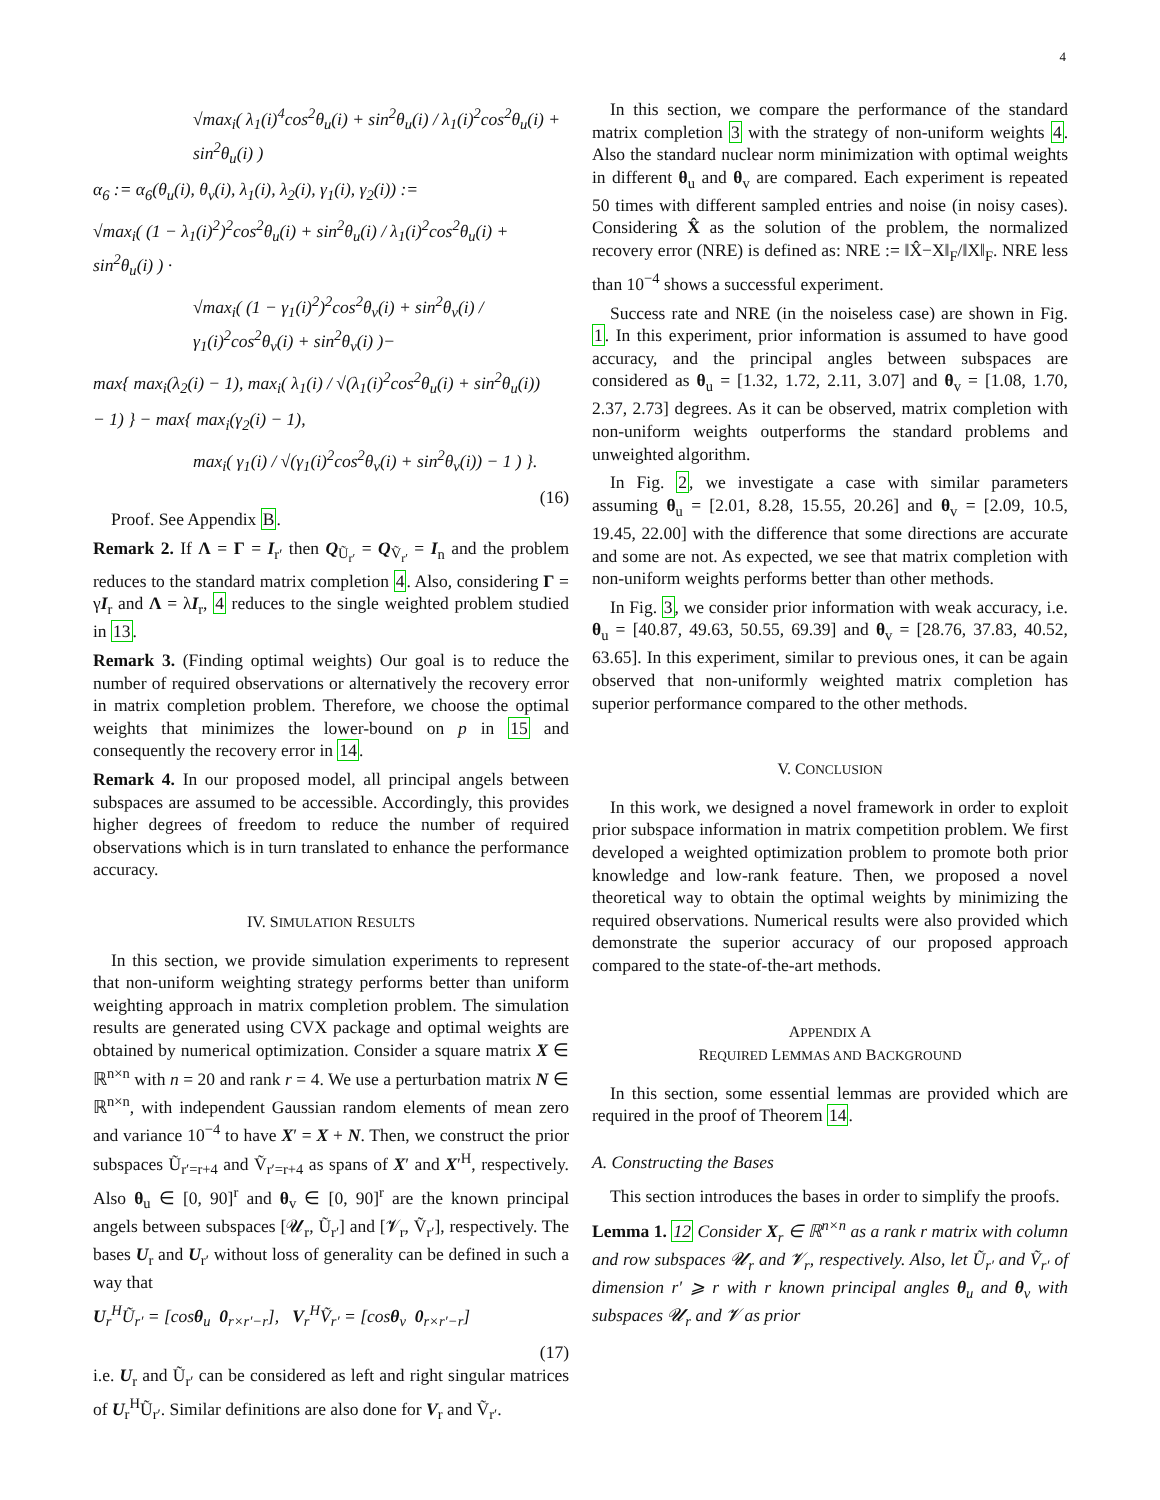4
√max<sub>i</sub>( λ<sub>1</sub>(i)<sup>4</sup>cos<sup>2</sup>θ<sub>u</sub>(i) + sin<sup>2</sup>θ<sub>u</sub>(i) / λ<sub>1</sub>(i)<sup>2</sup>cos<sup>2</sup>θ<sub>u</sub>(i) + sin<sup>2</sup>θ<sub>u</sub>(i) )
α<sub>6</sub> := α<sub>6</sub>(θ<sub>u</sub>(i), θ<sub>v</sub>(i), λ<sub>1</sub>(i), λ<sub>2</sub>(i), γ<sub>1</sub>(i), γ<sub>2</sub>(i)) :=
√max<sub>i</sub>( (1 − λ<sub>1</sub>(i)<sup>2</sup>)<sup>2</sup>cos<sup>2</sup>θ<sub>u</sub>(i) + sin<sup>2</sup>θ<sub>u</sub>(i) / λ<sub>1</sub>(i)<sup>2</sup>cos<sup>2</sup>θ<sub>u</sub>(i) + sin<sup>2</sup>θ<sub>u</sub>(i) ) ·
√max<sub>i</sub>( (1 − γ<sub>1</sub>(i)<sup>2</sup>)<sup>2</sup>cos<sup>2</sup>θ<sub>v</sub>(i) + sin<sup>2</sup>θ<sub>v</sub>(i) / γ<sub>1</sub>(i)<sup>2</sup>cos<sup>2</sup>θ<sub>v</sub>(i) + sin<sup>2</sup>θ<sub>v</sub>(i) )−
max{ max<sub>i</sub>(λ<sub>2</sub>(i) − 1), max<sub>i</sub>( λ<sub>1</sub>(i) / √(λ<sub>1</sub>(i)<sup>2</sup>cos<sup>2</sup>θ<sub>u</sub>(i) + sin<sup>2</sup>θ<sub>u</sub>(i))
− 1) } − max{ max<sub>i</sub>(γ<sub>2</sub>(i) − 1),
max<sub>i</sub>( γ<sub>1</sub>(i) / √(γ<sub>1</sub>(i)<sup>2</sup>cos<sup>2</sup>θ<sub>v</sub>(i) + sin<sup>2</sup>θ<sub>v</sub>(i)) − 1 ) }.
(16)
Proof. See Appendix B.
Remark 2. If Λ = Γ = I<sub>r′</sub> then Q<sub>Ũ<sub>r′</sub></sub> = Q<sub>Ṽ<sub>r′</sub></sub> = I<sub>n</sub> and the problem reduces to the standard matrix completion 4. Also, considering Γ = γI<sub>r</sub> and Λ = λI<sub>r</sub>, 4 reduces to the single weighted problem studied in 13.
Remark 3. (Finding optimal weights) Our goal is to reduce the number of required observations or alternatively the recovery error in matrix completion problem. Therefore, we choose the optimal weights that minimizes the lower-bound on p in 15 and consequently the recovery error in 14.
Remark 4. In our proposed model, all principal angels between subspaces are assumed to be accessible. Accordingly, this provides higher degrees of freedom to reduce the number of required observations which is in turn translated to enhance the performance accuracy.
IV. SIMULATION RESULTS
In this section, we provide simulation experiments to represent that non-uniform weighting strategy performs better than uniform weighting approach in matrix completion problem. The simulation results are generated using CVX package and optimal weights are obtained by numerical optimization. Consider a square matrix X ∈ ℝ<sup>n×n</sup> with n = 20 and rank r = 4. We use a perturbation matrix N ∈ ℝ<sup>n×n</sup>, with independent Gaussian random elements of mean zero and variance 10<sup>−4</sup> to have X′ = X + N. Then, we construct the prior subspaces Ũ<sub>r′=r+4</sub> and Ṽ<sub>r′=r+4</sub> as spans of X′ and X′<sup>H</sup>, respectively. Also θ<sub>u</sub> ∈ [0, 90]<sup>r</sup> and θ<sub>v</sub> ∈ [0, 90]<sup>r</sup> are the known principal angels between subspaces [𝓤<sub>r</sub>, Ũ<sub>r′</sub>] and [𝓥<sub>r</sub>, Ṽ<sub>r′</sub>], respectively. The bases U<sub>r</sub> and U<sub>r′</sub> without loss of generality can be defined in such a way that
U<sub>r</sub><sup>H</sup>Ũ<sub>r′</sub> = [cosθ<sub>u</sub> 0<sub>r×r′−r</sub>], V<sub>r</sub><sup>H</sup>Ṽ<sub>r′</sub> = [cosθ<sub>v</sub> 0<sub>r×r′−r</sub>]
(17)
i.e. U<sub>r</sub> and Ũ<sub>r′</sub> can be considered as left and right singular matrices of U<sub>r</sub><sup>H</sup>Ũ<sub>r′</sub>. Similar definitions are also done for V<sub>r</sub> and Ṽ<sub>r′</sub>.
In this section, we compare the performance of the standard matrix completion 3 with the strategy of non-uniform weights 4. Also the standard nuclear norm minimization with optimal weights in different θ<sub>u</sub> and θ<sub>v</sub> are compared. Each experiment is repeated 50 times with different sampled entries and noise (in noisy cases). Considering X̂ as the solution of the problem, the normalized recovery error (NRE) is defined as: NRE := ‖X̂−X‖<sub>F</sub>/‖X‖<sub>F</sub>. NRE less than 10<sup>−4</sup> shows a successful experiment.
Success rate and NRE (in the noiseless case) are shown in Fig. 1. In this experiment, prior information is assumed to have good accuracy, and the principal angles between subspaces are considered as θ<sub>u</sub> = [1.32, 1.72, 2.11, 3.07] and θ<sub>v</sub> = [1.08, 1.70, 2.37, 2.73] degrees. As it can be observed, matrix completion with non-uniform weights outperforms the standard problems and unweighted algorithm.
In Fig. 2, we investigate a case with similar parameters assuming θ<sub>u</sub> = [2.01, 8.28, 15.55, 20.26] and θ<sub>v</sub> = [2.09, 10.5, 19.45, 22.00] with the difference that some directions are accurate and some are not. As expected, we see that matrix completion with non-uniform weights performs better than other methods.
In Fig. 3, we consider prior information with weak accuracy, i.e. θ<sub>u</sub> = [40.87, 49.63, 50.55, 69.39] and θ<sub>v</sub> = [28.76, 37.83, 40.52, 63.65]. In this experiment, similar to previous ones, it can be again observed that non-uniformly weighted matrix completion has superior performance compared to the other methods.
V. CONCLUSION
In this work, we designed a novel framework in order to exploit prior subspace information in matrix competition problem. We first developed a weighted optimization problem to promote both prior knowledge and low-rank feature. Then, we proposed a novel theoretical way to obtain the optimal weights by minimizing the required observations. Numerical results were also provided which demonstrate the superior accuracy of our proposed approach compared to the state-of-the-art methods.
APPENDIX A
REQUIRED LEMMAS AND BACKGROUND
In this section, some essential lemmas are provided which are required in the proof of Theorem 14.
A. Constructing the Bases
This section introduces the bases in order to simplify the proofs.
Lemma 1. 12 Consider X<sub>r</sub> ∈ ℝ<sup>n×n</sup> as a rank r matrix with column and row subspaces 𝓤<sub>r</sub> and 𝓥<sub>r</sub>, respectively. Also, let Ũ<sub>r′</sub> and Ṽ<sub>r′</sub> of dimension r′ ⩾ r with r known principal angles θ<sub>u</sub> and θ<sub>v</sub> with subspaces 𝓤<sub>r</sub> and 𝓥 as prior